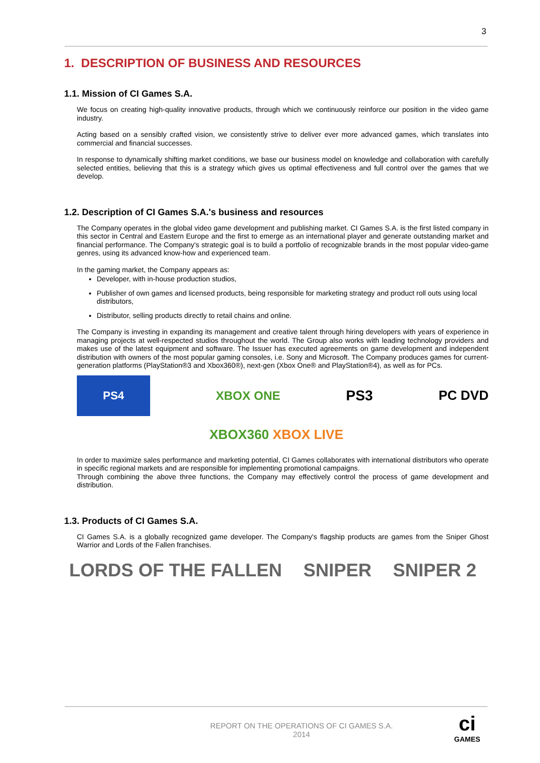3
1. DESCRIPTION OF BUSINESS AND RESOURCES
1.1. Mission of CI Games S.A.
We focus on creating high-quality innovative products, through which we continuously reinforce our position in the video game industry.
Acting based on a sensibly crafted vision, we consistently strive to deliver ever more advanced games, which translates into commercial and financial successes.
In response to dynamically shifting market conditions, we base our business model on knowledge and collaboration with carefully selected entities, believing that this is a strategy which gives us optimal effectiveness and full control over the games that we develop.
1.2. Description of CI Games S.A.'s business and resources
The Company operates in the global video game development and publishing market. CI Games S.A. is the first listed company in this sector in Central and Eastern Europe and the first to emerge as an international player and generate outstanding market and financial performance. The Company's strategic goal is to build a portfolio of recognizable brands in the most popular video-game genres, using its advanced know-how and experienced team.
In the gaming market, the Company appears as:
Developer, with in-house production studios,
Publisher of own games and licensed products, being responsible for marketing strategy and product roll outs using local distributors,
Distributor, selling products directly to retail chains and online.
The Company is investing in expanding its management and creative talent through hiring developers with years of experience in managing projects at well-respected studios throughout the world. The Group also works with leading technology providers and makes use of the latest equipment and software. The Issuer has executed agreements on game development and independent distribution with owners of the most popular gaming consoles, i.e. Sony and Microsoft. The Company produces games for current-generation platforms (PlayStation®3 and Xbox360®), next-gen (Xbox One® and PlayStation®4), as well as for PCs.
PS4
XBOX ONE
PS3 PC DVD
XBOX360 XBOX LIVE
In order to maximize sales performance and marketing potential, CI Games collaborates with international distributors who operate in specific regional markets and are responsible for implementing promotional campaigns.
Through combining the above three functions, the Company may effectively control the process of game development and distribution.
1.3. Products of CI Games S.A.
CI Games S.A. is a globally recognized game developer. The Company's flagship products are games from the Sniper Ghost Warrior and Lords of the Fallen franchises.
LORDS OF THE FALLEN SNIPER SNIPER 2
REPORT ON THE OPERATIONS OF CI GAMES S.A.
2014
ci
GAMES